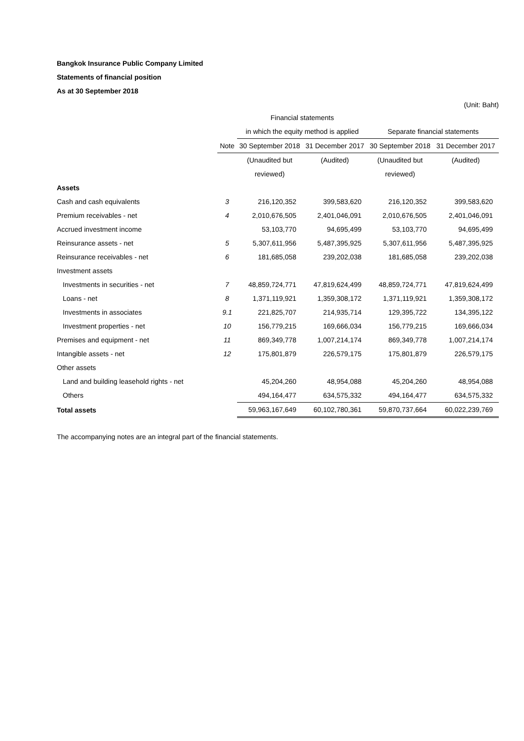Bangkok Insurance Public Company Limited
Statements of financial position
As at 30 September 2018
(Unit: Baht)
| | | Financial statements | | | |
| --- | --- | --- | --- | --- | --- |
| | | in which the equity method is applied | | Separate financial statements | |
| | Note | 30 September 2018 | 31 December 2017 | 30 September 2018 | 31 December 2017 |
| | | (Unaudited but | (Audited) | (Unaudited but | (Audited) |
| | | reviewed) | | reviewed) | |
| Assets | | | | | |
| Cash and cash equivalents | 3 | 216,120,352 | 399,583,620 | 216,120,352 | 399,583,620 |
| Premium receivables - net | 4 | 2,010,676,505 | 2,401,046,091 | 2,010,676,505 | 2,401,046,091 |
| Accrued investment income | | 53,103,770 | 94,695,499 | 53,103,770 | 94,695,499 |
| Reinsurance assets - net | 5 | 5,307,611,956 | 5,487,395,925 | 5,307,611,956 | 5,487,395,925 |
| Reinsurance receivables - net | 6 | 181,685,058 | 239,202,038 | 181,685,058 | 239,202,038 |
| Investment assets | | | | | |
| Investments in securities - net | 7 | 48,859,724,771 | 47,819,624,499 | 48,859,724,771 | 47,819,624,499 |
| Loans - net | 8 | 1,371,119,921 | 1,359,308,172 | 1,371,119,921 | 1,359,308,172 |
| Investments in associates | 9.1 | 221,825,707 | 214,935,714 | 129,395,722 | 134,395,122 |
| Investment properties - net | 10 | 156,779,215 | 169,666,034 | 156,779,215 | 169,666,034 |
| Premises and equipment - net | 11 | 869,349,778 | 1,007,214,174 | 869,349,778 | 1,007,214,174 |
| Intangible assets - net | 12 | 175,801,879 | 226,579,175 | 175,801,879 | 226,579,175 |
| Other assets | | | | | |
| Land and building leasehold rights - net | | 45,204,260 | 48,954,088 | 45,204,260 | 48,954,088 |
| Others | | 494,164,477 | 634,575,332 | 494,164,477 | 634,575,332 |
| Total assets | | 59,963,167,649 | 60,102,780,361 | 59,870,737,664 | 60,022,239,769 |
The accompanying notes are an integral part of the financial statements.